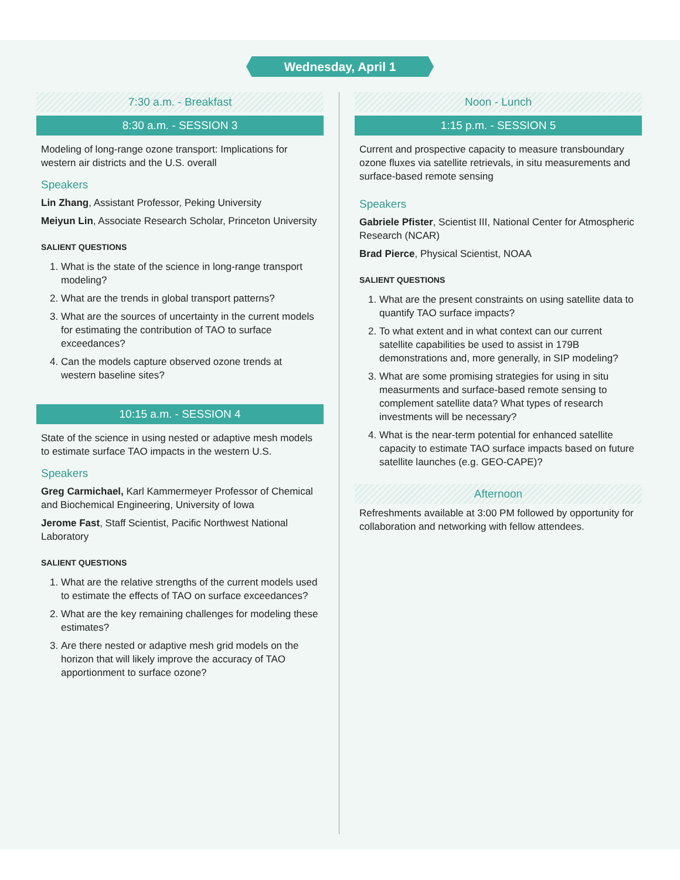Wednesday, April 1
7:30 a.m. - Breakfast
8:30 a.m. - SESSION 3
Modeling of long-range ozone transport: Implications for western air districts and the U.S. overall
Speakers
Lin Zhang, Assistant Professor, Peking University
Meiyun Lin, Associate Research Scholar, Princeton University
SALIENT QUESTIONS
1. What is the state of the science in long-range transport modeling?
2. What are the trends in global transport patterns?
3. What are the sources of uncertainty in the current models for estimating the contribution of TAO to surface exceedances?
4. Can the models capture observed ozone trends at western baseline sites?
10:15 a.m. - SESSION 4
State of the science in using nested or adaptive mesh models to estimate surface TAO impacts in the western U.S.
Speakers
Greg Carmichael, Karl Kammermeyer Professor of Chemical and Biochemical Engineering, University of Iowa
Jerome Fast, Staff Scientist, Pacific Northwest National Laboratory
SALIENT QUESTIONS
1. What are the relative strengths of the current models used to estimate the effects of TAO on surface exceedances?
2. What are the key remaining challenges for modeling these estimates?
3. Are there nested or adaptive mesh grid models on the horizon that will likely improve the accuracy of TAO apportionment to surface ozone?
Noon - Lunch
1:15 p.m. - SESSION 5
Current and prospective capacity to measure transboundary ozone fluxes via satellite retrievals, in situ measurements and surface-based remote sensing
Speakers
Gabriele Pfister, Scientist III, National Center for Atmospheric Research (NCAR)
Brad Pierce, Physical Scientist, NOAA
SALIENT QUESTIONS
1. What are the present constraints on using satellite data to quantify TAO surface impacts?
2. To what extent and in what context can our current satellite capabilities be used to assist in 179B demonstrations and, more generally, in SIP modeling?
3. What are some promising strategies for using in situ measurments and surface-based remote sensing to complement satellite data? What types of research investments will be necessary?
4. What is the near-term potential for enhanced satellite capacity to estimate TAO surface impacts based on future satellite launches (e.g. GEO-CAPE)?
Afternoon
Refreshments available at 3:00 PM followed by opportunity for collaboration and networking with fellow attendees.